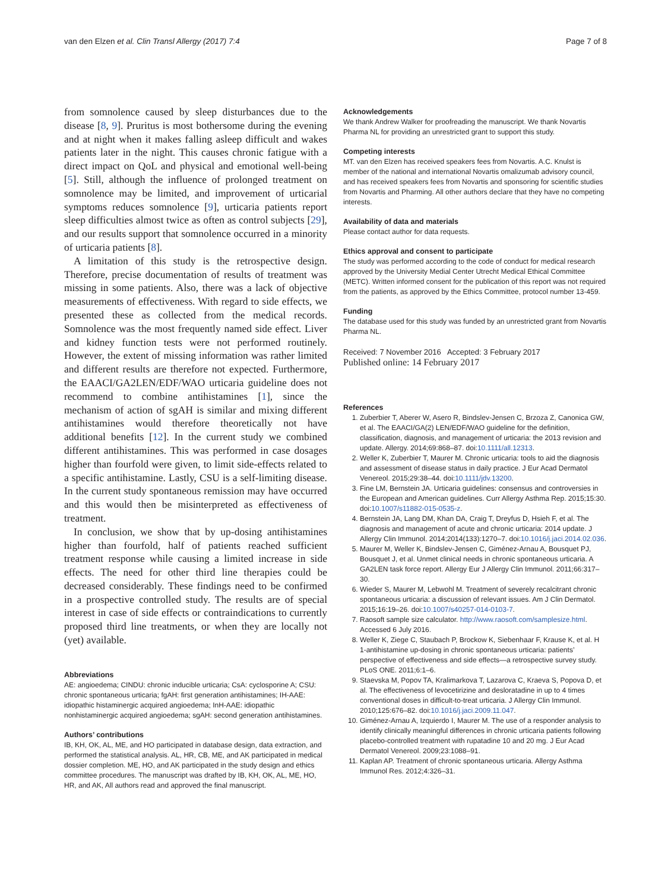van den Elzen et al. Clin Transl Allergy (2017) 7:4 Page 7 of 8
from somnolence caused by sleep disturbances due to the disease [8, 9]. Pruritus is most bothersome during the evening and at night when it makes falling asleep difficult and wakes patients later in the night. This causes chronic fatigue with a direct impact on QoL and physical and emotional well-being [5]. Still, although the influence of prolonged treatment on somnolence may be limited, and improvement of urticarial symptoms reduces somnolence [9], urticaria patients report sleep difficulties almost twice as often as control subjects [29], and our results support that somnolence occurred in a minority of urticaria patients [8].
A limitation of this study is the retrospective design. Therefore, precise documentation of results of treatment was missing in some patients. Also, there was a lack of objective measurements of effectiveness. With regard to side effects, we presented these as collected from the medical records. Somnolence was the most frequently named side effect. Liver and kidney function tests were not performed routinely. However, the extent of missing information was rather limited and different results are therefore not expected. Furthermore, the EAACI/GA2LEN/EDF/WAO urticaria guideline does not recommend to combine antihistamines [1], since the mechanism of action of sgAH is similar and mixing different antihistamines would therefore theoretically not have additional benefits [12]. In the current study we combined different antihistamines. This was performed in case dosages higher than fourfold were given, to limit side-effects related to a specific antihistamine. Lastly, CSU is a self-limiting disease. In the current study spontaneous remission may have occurred and this would then be misinterpreted as effectiveness of treatment.
In conclusion, we show that by up-dosing antihistamines higher than fourfold, half of patients reached sufficient treatment response while causing a limited increase in side effects. The need for other third line therapies could be decreased considerably. These findings need to be confirmed in a prospective controlled study. The results are of special interest in case of side effects or contraindications to currently proposed third line treatments, or when they are locally not (yet) available.
Abbreviations
AE: angioedema; CINDU: chronic inducible urticaria; CsA: cyclosporine A; CSU: chronic spontaneous urticaria; fgAH: first generation antihistamines; IH-AAE: idiopathic histaminergic acquired angioedema; InH-AAE: idiopathic nonhistaminergic acquired angioedema; sgAH: second generation antihistamines.
Authors’ contributions
IB, KH, OK, AL, ME, and HO participated in database design, data extraction, and performed the statistical analysis. AL, HR, CB, ME, and AK participated in medical dossier completion. ME, HO, and AK participated in the study design and ethics committee procedures. The manuscript was drafted by IB, KH, OK, AL, ME, HO, HR, and AK, All authors read and approved the final manuscript.
Acknowledgements
We thank Andrew Walker for proofreading the manuscript. We thank Novartis Pharma NL for providing an unrestricted grant to support this study.
Competing interests
MT. van den Elzen has received speakers fees from Novartis. A.C. Knulst is member of the national and international Novartis omalizumab advisory council, and has received speakers fees from Novartis and sponsoring for scientific studies from Novartis and Pharming. All other authors declare that they have no competing interests.
Availability of data and materials
Please contact author for data requests.
Ethics approval and consent to participate
The study was performed according to the code of conduct for medical research approved by the University Medial Center Utrecht Medical Ethical Committee (METC). Written informed consent for the publication of this report was not required from the patients, as approved by the Ethics Committee, protocol number 13-459.
Funding
The database used for this study was funded by an unrestricted grant from Novartis Pharma NL.
Received: 7 November 2016 Accepted: 3 February 2017
Published online: 14 February 2017
References
1. Zuberbier T, Aberer W, Asero R, Bindslev-Jensen C, Brzoza Z, Canonica GW, et al. The EAACI/GA(2) LEN/EDF/WAO guideline for the definition, classification, diagnosis, and management of urticaria: the 2013 revision and update. Allergy. 2014;69:868–87. doi:10.1111/all.12313.
2. Weller K, Zuberbier T, Maurer M. Chronic urticaria: tools to aid the diagnosis and assessment of disease status in daily practice. J Eur Acad Dermatol Venereol. 2015;29:38–44. doi:10.1111/jdv.13200.
3. Fine LM, Bernstein JA. Urticaria guidelines: consensus and controversies in the European and American guidelines. Curr Allergy Asthma Rep. 2015;15:30. doi:10.1007/s11882-015-0535-z.
4. Bernstein JA, Lang DM, Khan DA, Craig T, Dreyfus D, Hsieh F, et al. The diagnosis and management of acute and chronic urticaria: 2014 update. J Allergy Clin Immunol. 2014;2014(133):1270–7. doi:10.1016/j.jaci.2014.02.036.
5. Maurer M, Weller K, Bindslev-Jensen C, Giménez-Arnau A, Bousquet PJ, Bousquet J, et al. Unmet clinical needs in chronic spontaneous urticaria. A GA2LEN task force report. Allergy Eur J Allergy Clin Immunol. 2011;66:317–30.
6. Wieder S, Maurer M, Lebwohl M. Treatment of severely recalcitrant chronic spontaneous urticaria: a discussion of relevant issues. Am J Clin Dermatol. 2015;16:19–26. doi:10.1007/s40257-014-0103-7.
7. Raosoft sample size calculator. http://www.raosoft.com/samplesize.html. Accessed 6 July 2016.
8. Weller K, Ziege C, Staubach P, Brockow K, Siebenhaar F, Krause K, et al. H 1-antihistamine up-dosing in chronic spontaneous urticaria: patients’ perspective of effectiveness and side effects—a retrospective survey study. PLoS ONE. 2011;6:1–6.
9. Staevska M, Popov TA, Kralimarkova T, Lazarova C, Kraeva S, Popova D, et al. The effectiveness of levocetirizine and desloratadine in up to 4 times conventional doses in difficult-to-treat urticaria. J Allergy Clin Immunol. 2010;125:676–82. doi:10.1016/j.jaci.2009.11.047.
10. Giménez-Arnau A, Izquierdo I, Maurer M. The use of a responder analysis to identify clinically meaningful differences in chronic urticaria patients following placebo-controlled treatment with rupatadine 10 and 20 mg. J Eur Acad Dermatol Venereol. 2009;23:1088–91.
11. Kaplan AP. Treatment of chronic spontaneous urticaria. Allergy Asthma Immunol Res. 2012;4:326–31.